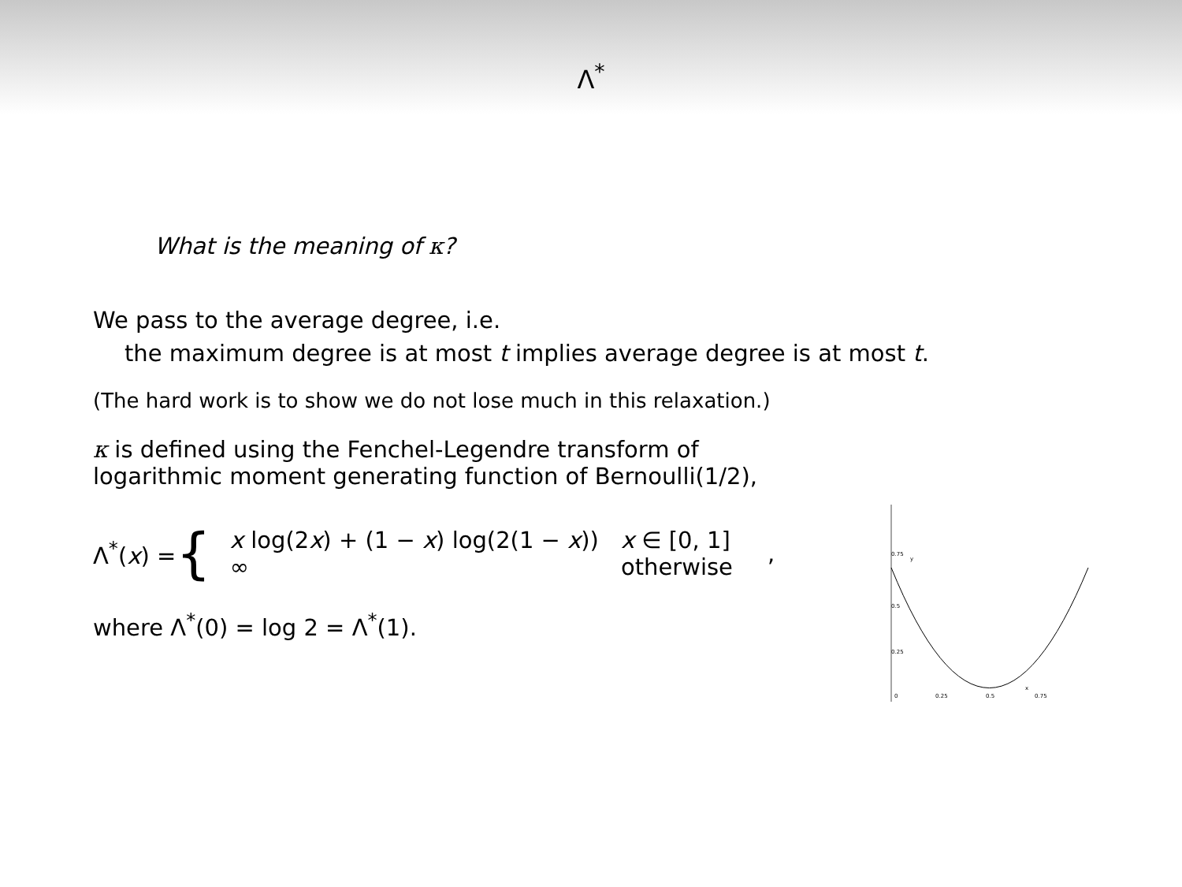Λ<sup>*</sup>
What is the meaning of κ?
We pass to the average degree, i.e.
the maximum degree is at most t implies average degree is at most t.
(The hard work is to show we do not lose much in this relaxation.)
κ is defined using the Fenchel-Legendre transform of
logarithmic moment generating function of Bernoulli(1/2),
Λ<sup>*</sup>(x) = {
| x log(2 x ) + (1 − x ) log(2(1 − x )) | x ∈ [0, 1] |
| ∞ | otherwise |
,
where Λ<sup>*</sup>(0) = log 2 = Λ<sup>*</sup>(1).
0.75
y
0.5
0.25
0
0.25
0.5
x
0.75